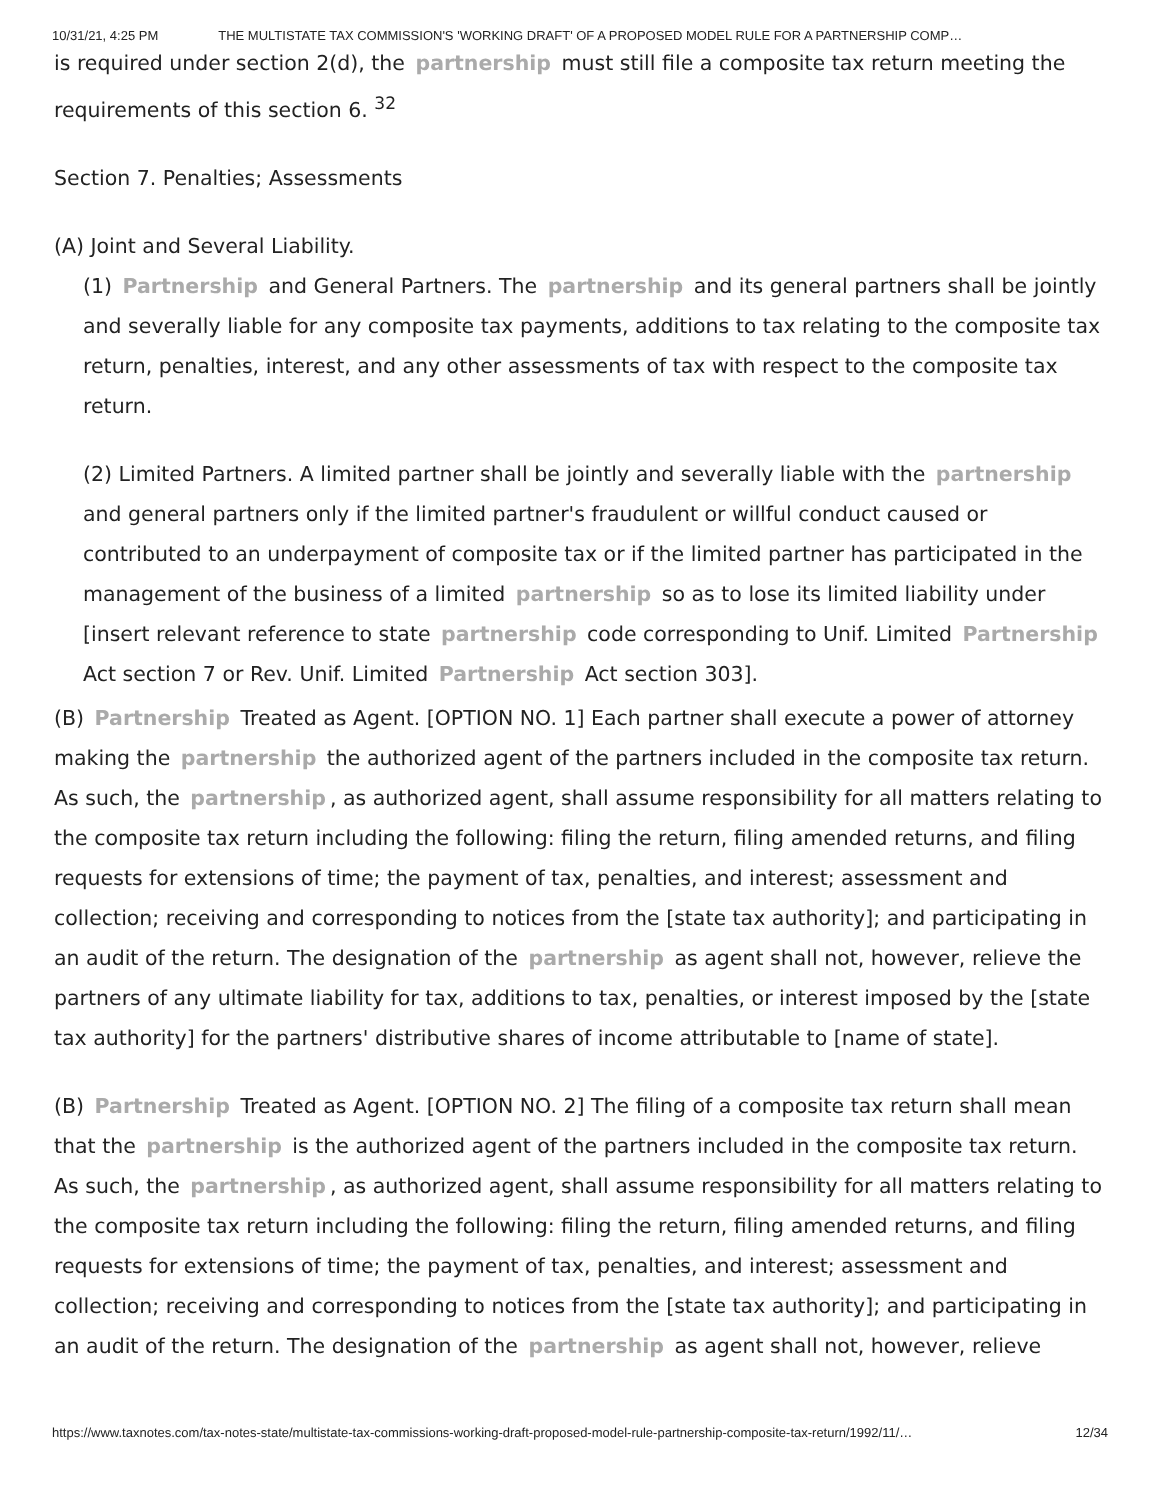10/31/21, 4:25 PM THE MULTISTATE TAX COMMISSION'S 'WORKING DRAFT' OF A PROPOSED MODEL RULE FOR A PARTNERSHIP COMP…
is required under section 2(d), the partnership must still file a composite tax return meeting the requirements of this section 6. <sup>32</sup>
Section 7. Penalties; Assessments
(A) Joint and Several Liability.
(1) Partnership and General Partners. The partnership and its general partners shall be jointly and severally liable for any composite tax payments, additions to tax relating to the composite tax return, penalties, interest, and any other assessments of tax with respect to the composite tax return.
(2) Limited Partners. A limited partner shall be jointly and severally liable with the partnership and general partners only if the limited partner's fraudulent or willful conduct caused or contributed to an underpayment of composite tax or if the limited partner has participated in the management of the business of a limited partnership so as to lose its limited liability under [insert relevant reference to state partnership code corresponding to Unif. Limited Partnership Act section 7 or Rev. Unif. Limited Partnership Act section 303].
(B) Partnership Treated as Agent. [OPTION NO. 1] Each partner shall execute a power of attorney making the partnership the authorized agent of the partners included in the composite tax return. As such, the partnership, as authorized agent, shall assume responsibility for all matters relating to the composite tax return including the following: filing the return, filing amended returns, and filing requests for extensions of time; the payment of tax, penalties, and interest; assessment and collection; receiving and corresponding to notices from the [state tax authority]; and participating in an audit of the return. The designation of the partnership as agent shall not, however, relieve the partners of any ultimate liability for tax, additions to tax, penalties, or interest imposed by the [state tax authority] for the partners' distributive shares of income attributable to [name of state].
(B) Partnership Treated as Agent. [OPTION NO. 2] The filing of a composite tax return shall mean that the partnership is the authorized agent of the partners included in the composite tax return. As such, the partnership, as authorized agent, shall assume responsibility for all matters relating to the composite tax return including the following: filing the return, filing amended returns, and filing requests for extensions of time; the payment of tax, penalties, and interest; assessment and collection; receiving and corresponding to notices from the [state tax authority]; and participating in an audit of the return. The designation of the partnership as agent shall not, however, relieve
https://www.taxnotes.com/tax-notes-state/multistate-tax-commissions-working-draft-proposed-model-rule-partnership-composite-tax-return/1992/11/… 12/34